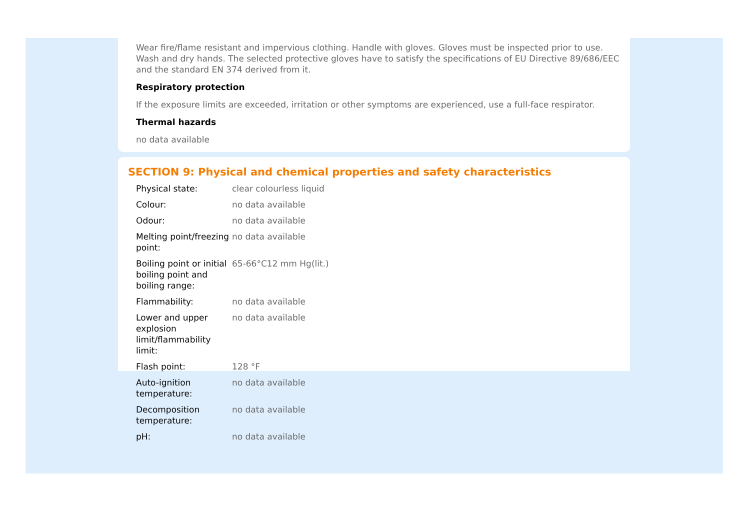Wear fire/flame resistant and impervious clothing. Handle with gloves. Gloves must be inspected prior to use. Wash and dry hands. The selected protective gloves have to satisfy the specifications of EU Directive 89/686/EEC and the standard EN 374 derived from it.
Respiratory protection
If the exposure limits are exceeded, irritation or other symptoms are experienced, use a full-face respirator.
Thermal hazards
no data available
SECTION 9: Physical and chemical properties and safety characteristics
| Physical state: | clear colourless liquid |
| Colour: | no data available |
| Odour: | no data available |
| Melting point/freezing point: | no data available |
| Boiling point or initial boiling point and boiling range: | 65-66°C12 mm Hg(lit.) |
| Flammability: | no data available |
| Lower and upper explosion limit/flammability limit: | no data available |
| Flash point: | 128 °F |
| Auto-ignition temperature: | no data available |
| Decomposition temperature: | no data available |
| pH: | no data available |